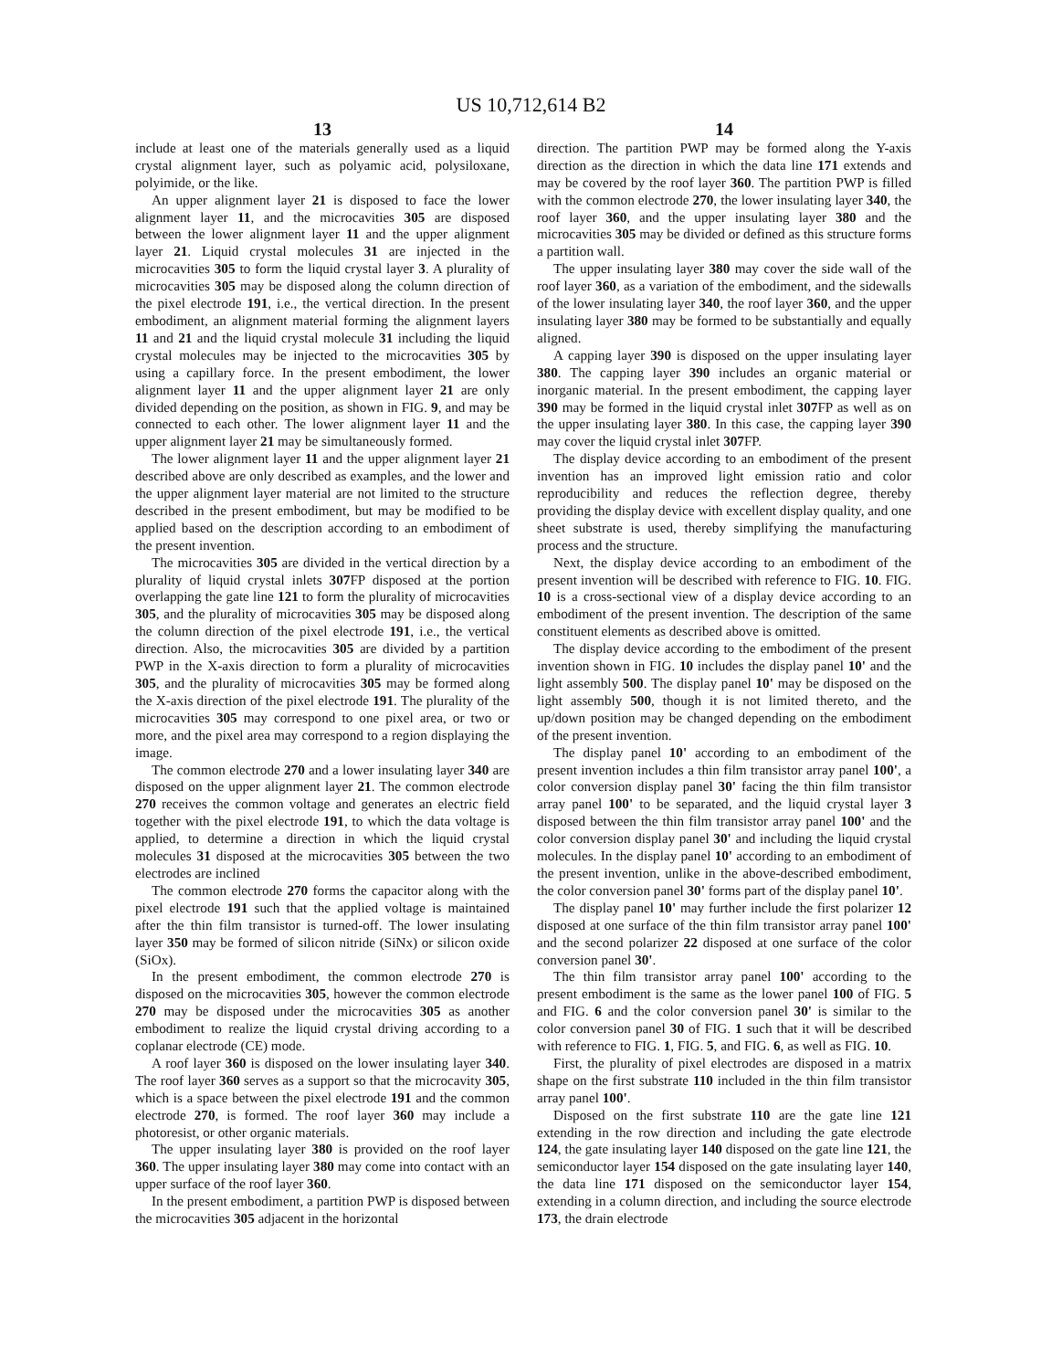US 10,712,614 B2
13
include at least one of the materials generally used as a liquid crystal alignment layer, such as polyamic acid, polysiloxane, polyimide, or the like.
An upper alignment layer 21 is disposed to face the lower alignment layer 11, and the microcavities 305 are disposed between the lower alignment layer 11 and the upper alignment layer 21. Liquid crystal molecules 31 are injected in the microcavities 305 to form the liquid crystal layer 3. A plurality of microcavities 305 may be disposed along the column direction of the pixel electrode 191, i.e., the vertical direction. In the present embodiment, an alignment material forming the alignment layers 11 and 21 and the liquid crystal molecule 31 including the liquid crystal molecules may be injected to the microcavities 305 by using a capillary force. In the present embodiment, the lower alignment layer 11 and the upper alignment layer 21 are only divided depending on the position, as shown in FIG. 9, and may be connected to each other. The lower alignment layer 11 and the upper alignment layer 21 may be simultaneously formed.
The lower alignment layer 11 and the upper alignment layer 21 described above are only described as examples, and the lower and the upper alignment layer material are not limited to the structure described in the present embodiment, but may be modified to be applied based on the description according to an embodiment of the present invention.
The microcavities 305 are divided in the vertical direction by a plurality of liquid crystal inlets 307 FP disposed at the portion overlapping the gate line 121 to form the plurality of microcavities 305, and the plurality of microcavities 305 may be disposed along the column direction of the pixel electrode 191, i.e., the vertical direction. Also, the microcavities 305 are divided by a partition PWP in the X-axis direction to form a plurality of microcavities 305, and the plurality of microcavities 305 may be formed along the X-axis direction of the pixel electrode 191. The plurality of the microcavities 305 may correspond to one pixel area, or two or more, and the pixel area may correspond to a region displaying the image.
The common electrode 270 and a lower insulating layer 340 are disposed on the upper alignment layer 21. The common electrode 270 receives the common voltage and generates an electric field together with the pixel electrode 191, to which the data voltage is applied, to determine a direction in which the liquid crystal molecules 31 disposed at the microcavities 305 between the two electrodes are inclined
The common electrode 270 forms the capacitor along with the pixel electrode 191 such that the applied voltage is maintained after the thin film transistor is turned-off. The lower insulating layer 350 may be formed of silicon nitride (SiNx) or silicon oxide (SiOx).
In the present embodiment, the common electrode 270 is disposed on the microcavities 305, however the common electrode 270 may be disposed under the microcavities 305 as another embodiment to realize the liquid crystal driving according to a coplanar electrode (CE) mode.
A roof layer 360 is disposed on the lower insulating layer 340. The roof layer 360 serves as a support so that the microcavity 305, which is a space between the pixel electrode 191 and the common electrode 270, is formed. The roof layer 360 may include a photoresist, or other organic materials.
The upper insulating layer 380 is provided on the roof layer 360. The upper insulating layer 380 may come into contact with an upper surface of the roof layer 360.
In the present embodiment, a partition PWP is disposed between the microcavities 305 adjacent in the horizontal
14
direction. The partition PWP may be formed along the Y-axis direction as the direction in which the data line 171 extends and may be covered by the roof layer 360. The partition PWP is filled with the common electrode 270, the lower insulating layer 340, the roof layer 360, and the upper insulating layer 380 and the microcavities 305 may be divided or defined as this structure forms a partition wall.
The upper insulating layer 380 may cover the side wall of the roof layer 360, as a variation of the embodiment, and the sidewalls of the lower insulating layer 340, the roof layer 360, and the upper insulating layer 380 may be formed to be substantially and equally aligned.
A capping layer 390 is disposed on the upper insulating layer 380. The capping layer 390 includes an organic material or inorganic material. In the present embodiment, the capping layer 390 may be formed in the liquid crystal inlet 307 FP as well as on the upper insulating layer 380. In this case, the capping layer 390 may cover the liquid crystal inlet 307 FP.
The display device according to an embodiment of the present invention has an improved light emission ratio and color reproducibility and reduces the reflection degree, thereby providing the display device with excellent display quality, and one sheet substrate is used, thereby simplifying the manufacturing process and the structure.
Next, the display device according to an embodiment of the present invention will be described with reference to FIG. 10. FIG. 10 is a cross-sectional view of a display device according to an embodiment of the present invention. The description of the same constituent elements as described above is omitted.
The display device according to the embodiment of the present invention shown in FIG. 10 includes the display panel 10' and the light assembly 500. The display panel 10' may be disposed on the light assembly 500, though it is not limited thereto, and the up/down position may be changed depending on the embodiment of the present invention.
The display panel 10' according to an embodiment of the present invention includes a thin film transistor array panel 100', a color conversion display panel 30' facing the thin film transistor array panel 100' to be separated, and the liquid crystal layer 3 disposed between the thin film transistor array panel 100' and the color conversion display panel 30' and including the liquid crystal molecules. In the display panel 10' according to an embodiment of the present invention, unlike in the above-described embodiment, the color conversion panel 30' forms part of the display panel 10'.
The display panel 10' may further include the first polarizer 12 disposed at one surface of the thin film transistor array panel 100' and the second polarizer 22 disposed at one surface of the color conversion panel 30'.
The thin film transistor array panel 100' according to the present embodiment is the same as the lower panel 100 of FIG. 5 and FIG. 6 and the color conversion panel 30' is similar to the color conversion panel 30 of FIG. 1 such that it will be described with reference to FIG. 1, FIG. 5, and FIG. 6, as well as FIG. 10.
First, the plurality of pixel electrodes are disposed in a matrix shape on the first substrate 110 included in the thin film transistor array panel 100'.
Disposed on the first substrate 110 are the gate line 121 extending in the row direction and including the gate electrode 124, the gate insulating layer 140 disposed on the gate line 121, the semiconductor layer 154 disposed on the gate insulating layer 140, the data line 171 disposed on the semiconductor layer 154, extending in a column direction, and including the source electrode 173, the drain electrode